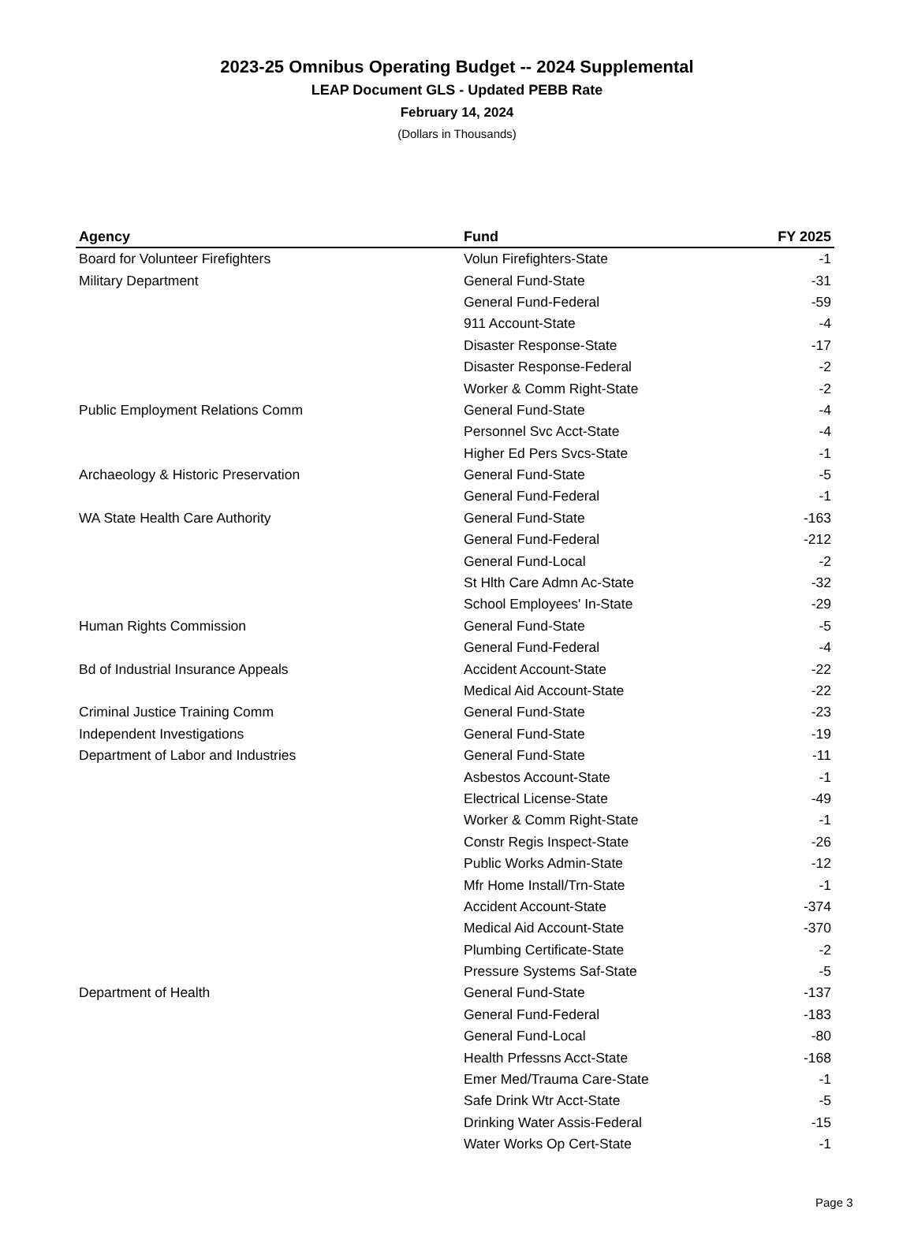2023-25 Omnibus Operating Budget -- 2024 Supplemental
LEAP Document GLS - Updated PEBB Rate
February 14, 2024
(Dollars in Thousands)
| Agency | Fund | FY 2025 |
| --- | --- | --- |
| Board for Volunteer Firefighters | Volun Firefighters-State | -1 |
| Military Department | General Fund-State | -31 |
| | General Fund-Federal | -59 |
| | 911 Account-State | -4 |
| | Disaster Response-State | -17 |
| | Disaster Response-Federal | -2 |
| | Worker & Comm Right-State | -2 |
| Public Employment Relations Comm | General Fund-State | -4 |
| | Personnel Svc Acct-State | -4 |
| | Higher Ed Pers Svcs-State | -1 |
| Archaeology & Historic Preservation | General Fund-State | -5 |
| | General Fund-Federal | -1 |
| WA State Health Care Authority | General Fund-State | -163 |
| | General Fund-Federal | -212 |
| | General Fund-Local | -2 |
| | St Hlth Care Admn Ac-State | -32 |
| | School Employees' In-State | -29 |
| Human Rights Commission | General Fund-State | -5 |
| | General Fund-Federal | -4 |
| Bd of Industrial Insurance Appeals | Accident Account-State | -22 |
| | Medical Aid Account-State | -22 |
| Criminal Justice Training Comm | General Fund-State | -23 |
| Independent Investigations | General Fund-State | -19 |
| Department of Labor and Industries | General Fund-State | -11 |
| | Asbestos Account-State | -1 |
| | Electrical License-State | -49 |
| | Worker & Comm Right-State | -1 |
| | Constr Regis Inspect-State | -26 |
| | Public Works Admin-State | -12 |
| | Mfr Home Install/Trn-State | -1 |
| | Accident Account-State | -374 |
| | Medical Aid Account-State | -370 |
| | Plumbing Certificate-State | -2 |
| | Pressure Systems Saf-State | -5 |
| Department of Health | General Fund-State | -137 |
| | General Fund-Federal | -183 |
| | General Fund-Local | -80 |
| | Health Prfessns Acct-State | -168 |
| | Emer Med/Trauma Care-State | -1 |
| | Safe Drink Wtr Acct-State | -5 |
| | Drinking Water Assis-Federal | -15 |
| | Water Works Op Cert-State | -1 |
Page 3